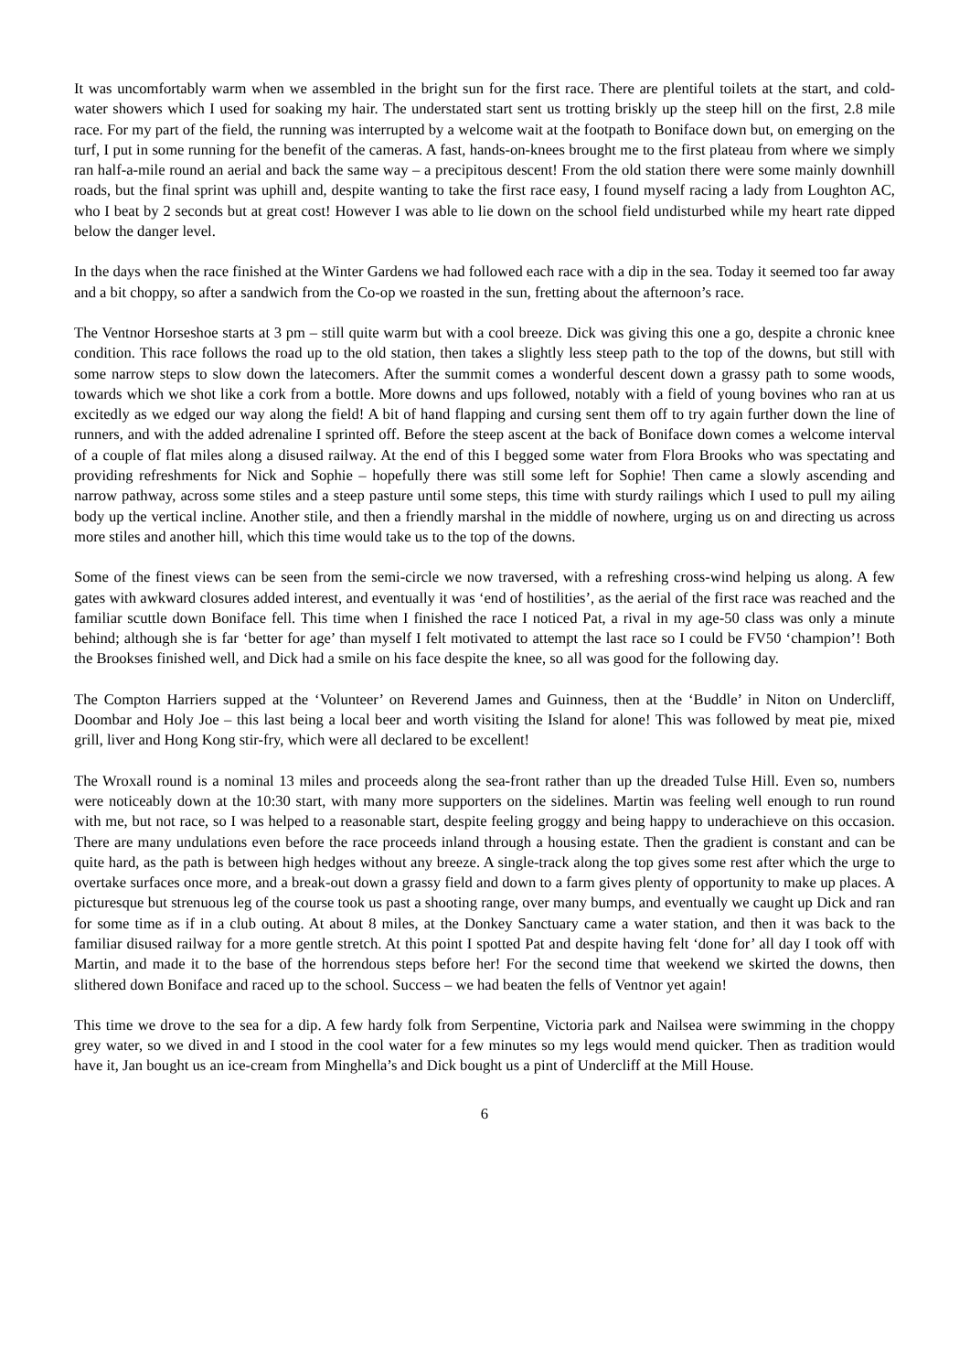It was uncomfortably warm when we assembled in the bright sun for the first race. There are plentiful toilets at the start, and cold-water showers which I used for soaking my hair. The understated start sent us trotting briskly up the steep hill on the first, 2.8 mile race. For my part of the field, the running was interrupted by a welcome wait at the footpath to Boniface down but, on emerging on the turf, I put in some running for the benefit of the cameras. A fast, hands-on-knees brought me to the first plateau from where we simply ran half-a-mile round an aerial and back the same way – a precipitous descent! From the old station there were some mainly downhill roads, but the final sprint was uphill and, despite wanting to take the first race easy, I found myself racing a lady from Loughton AC, who I beat by 2 seconds but at great cost! However I was able to lie down on the school field undisturbed while my heart rate dipped below the danger level.
In the days when the race finished at the Winter Gardens we had followed each race with a dip in the sea. Today it seemed too far away and a bit choppy, so after a sandwich from the Co-op we roasted in the sun, fretting about the afternoon’s race.
The Ventnor Horseshoe starts at 3 pm – still quite warm but with a cool breeze. Dick was giving this one a go, despite a chronic knee condition. This race follows the road up to the old station, then takes a slightly less steep path to the top of the downs, but still with some narrow steps to slow down the latecomers. After the summit comes a wonderful descent down a grassy path to some woods, towards which we shot like a cork from a bottle. More downs and ups followed, notably with a field of young bovines who ran at us excitedly as we edged our way along the field! A bit of hand flapping and cursing sent them off to try again further down the line of runners, and with the added adrenaline I sprinted off. Before the steep ascent at the back of Boniface down comes a welcome interval of a couple of flat miles along a disused railway. At the end of this I begged some water from Flora Brooks who was spectating and providing refreshments for Nick and Sophie – hopefully there was still some left for Sophie! Then came a slowly ascending and narrow pathway, across some stiles and a steep pasture until some steps, this time with sturdy railings which I used to pull my ailing body up the vertical incline. Another stile, and then a friendly marshal in the middle of nowhere, urging us on and directing us across more stiles and another hill, which this time would take us to the top of the downs.
Some of the finest views can be seen from the semi-circle we now traversed, with a refreshing cross-wind helping us along. A few gates with awkward closures added interest, and eventually it was ‘end of hostilities’, as the aerial of the first race was reached and the familiar scuttle down Boniface fell. This time when I finished the race I noticed Pat, a rival in my age-50 class was only a minute behind; although she is far ‘better for age’ than myself I felt motivated to attempt the last race so I could be FV50 ‘champion’! Both the Brookses finished well, and Dick had a smile on his face despite the knee, so all was good for the following day.
The Compton Harriers supped at the ‘Volunteer’ on Reverend James and Guinness, then at the ‘Buddle’ in Niton on Undercliff, Doombar and Holy Joe – this last being a local beer and worth visiting the Island for alone! This was followed by meat pie, mixed grill, liver and Hong Kong stir-fry, which were all declared to be excellent!
The Wroxall round is a nominal 13 miles and proceeds along the sea-front rather than up the dreaded Tulse Hill. Even so, numbers were noticeably down at the 10:30 start, with many more supporters on the sidelines. Martin was feeling well enough to run round with me, but not race, so I was helped to a reasonable start, despite feeling groggy and being happy to underachieve on this occasion. There are many undulations even before the race proceeds inland through a housing estate. Then the gradient is constant and can be quite hard, as the path is between high hedges without any breeze. A single-track along the top gives some rest after which the urge to overtake surfaces once more, and a break-out down a grassy field and down to a farm gives plenty of opportunity to make up places. A picturesque but strenuous leg of the course took us past a shooting range, over many bumps, and eventually we caught up Dick and ran for some time as if in a club outing. At about 8 miles, at the Donkey Sanctuary came a water station, and then it was back to the familiar disused railway for a more gentle stretch. At this point I spotted Pat and despite having felt ‘done for’ all day I took off with Martin, and made it to the base of the horrendous steps before her! For the second time that weekend we skirted the downs, then slithered down Boniface and raced up to the school. Success – we had beaten the fells of Ventnor yet again!
This time we drove to the sea for a dip. A few hardy folk from Serpentine, Victoria park and Nailsea were swimming in the choppy grey water, so we dived in and I stood in the cool water for a few minutes so my legs would mend quicker. Then as tradition would have it, Jan bought us an ice-cream from Minghella’s and Dick bought us a pint of Undercliff at the Mill House.
6